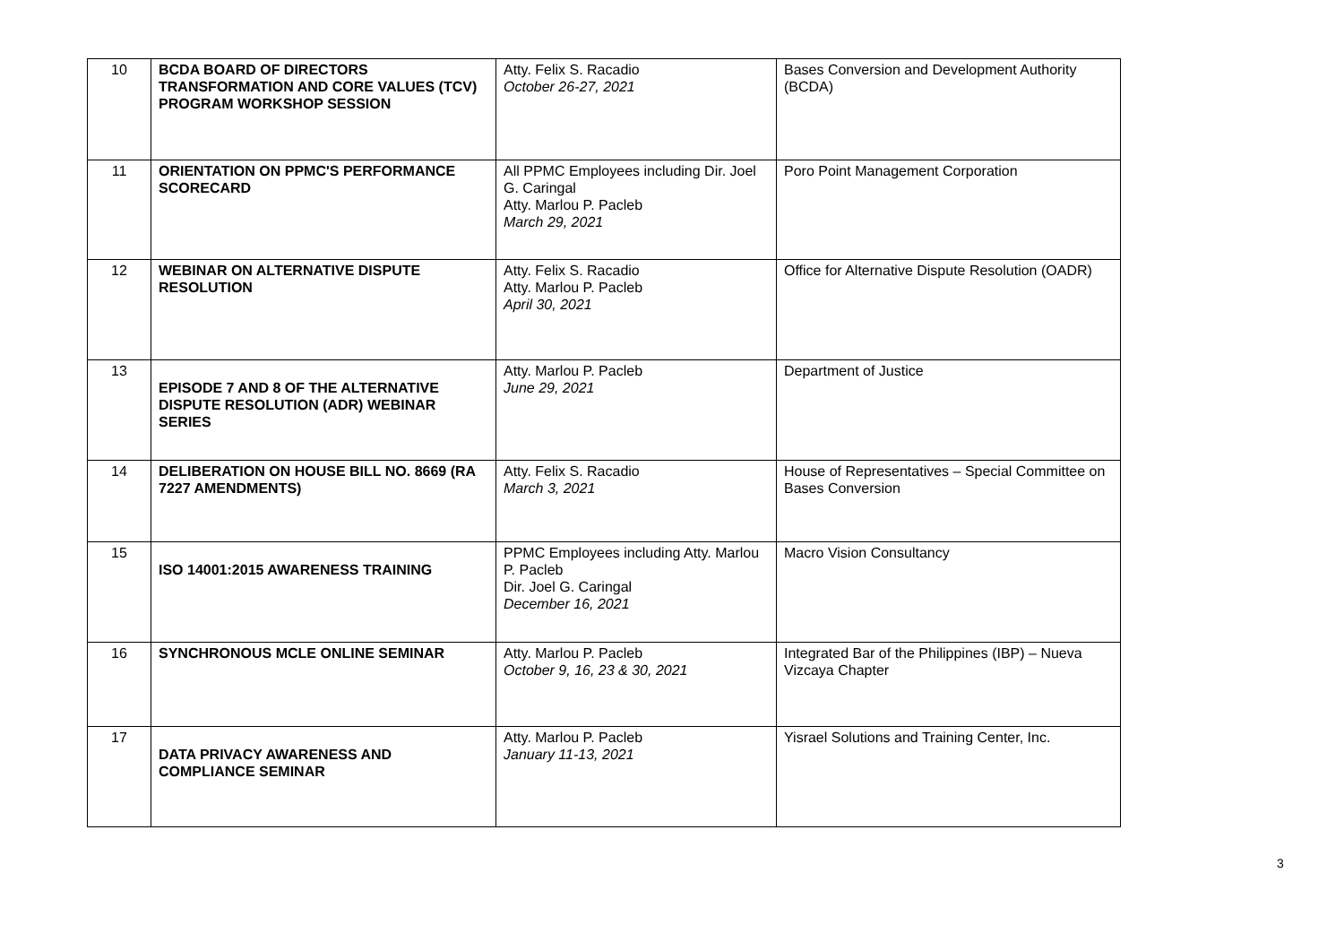| 10 | BCDA BOARD OF DIRECTORS TRANSFORMATION AND CORE VALUES (TCV) PROGRAM WORKSHOP SESSION | Atty. Felix S. Racadio October 26-27, 2021 | Bases Conversion and Development Authority (BCDA) |
| 11 | ORIENTATION ON PPMC'S PERFORMANCE SCORECARD | All PPMC Employees including Dir. Joel G. Caringal Atty. Marlou P. Pacleb March 29, 2021 | Poro Point Management Corporation |
| 12 | WEBINAR ON ALTERNATIVE DISPUTE RESOLUTION | Atty. Felix S. Racadio Atty. Marlou P. Pacleb April 30, 2021 | Office for Alternative Dispute Resolution (OADR) |
| 13 | EPISODE 7 AND 8 OF THE ALTERNATIVE DISPUTE RESOLUTION (ADR) WEBINAR SERIES | Atty. Marlou P. Pacleb June 29, 2021 | Department of Justice |
| 14 | DELIBERATION ON HOUSE BILL NO. 8669 (RA 7227 AMENDMENTS) | Atty. Felix S. Racadio March 3, 2021 | House of Representatives – Special Committee on Bases Conversion |
| 15 | ISO 14001:2015 AWARENESS TRAINING | PPMC Employees including Atty. Marlou P. Pacleb Dir. Joel G. Caringal December 16, 2021 | Macro Vision Consultancy |
| 16 | SYNCHRONOUS MCLE ONLINE SEMINAR | Atty. Marlou P. Pacleb October 9, 16, 23 & 30, 2021 | Integrated Bar of the Philippines (IBP) – Nueva Vizcaya Chapter |
| 17 | DATA PRIVACY AWARENESS AND COMPLIANCE SEMINAR | Atty. Marlou P. Pacleb January 11-13, 2021 | Yisrael Solutions and Training Center, Inc. |
3